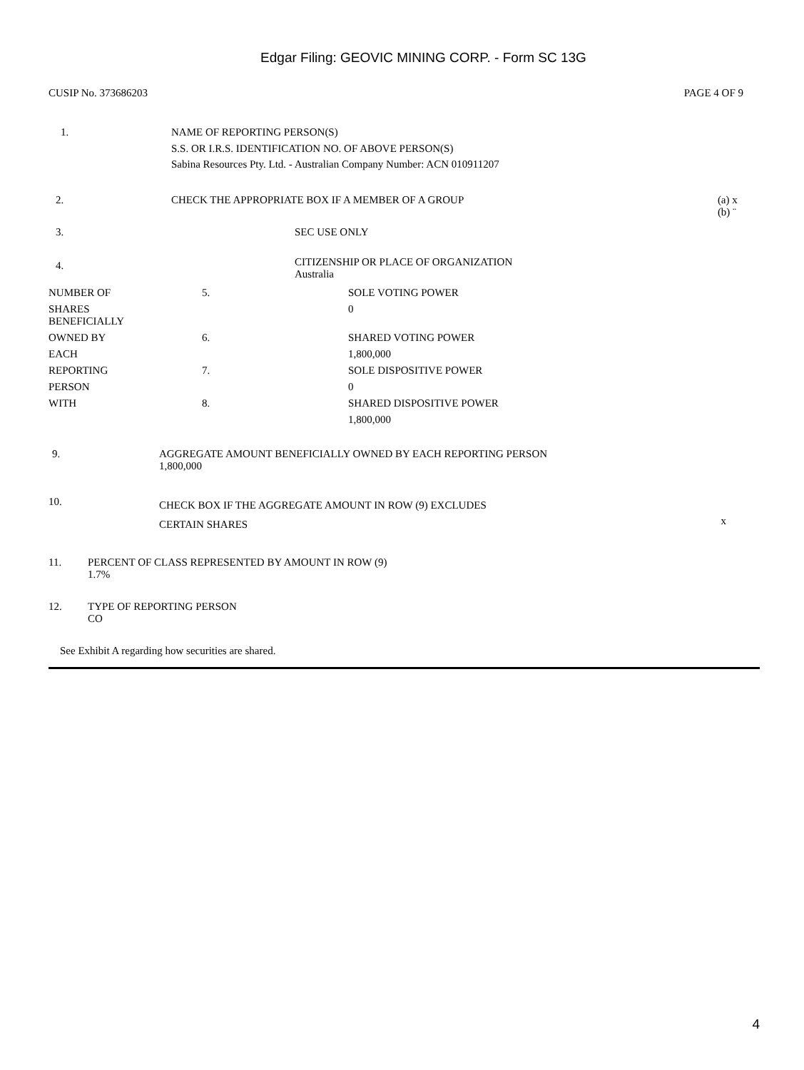Edgar Filing: GEOVIC MINING CORP. - Form SC 13G
CUSIP No. 373686203 PAGE 4 OF 9
| 1. | NAME OF REPORTING PERSON(S) S.S. OR I.R.S. IDENTIFICATION NO. OF ABOVE PERSON(S) Sabina Resources Pty. Ltd. - Australian Company Number: ACN 010911207 | |
| 2. | CHECK THE APPROPRIATE BOX IF A MEMBER OF A GROUP | (a) x (b) ¨ |
| 3. | SEC USE ONLY | |
| 4. | CITIZENSHIP OR PLACE OF ORGANIZATION Australia | |
| NUMBER OF | 5. | SOLE VOTING POWER |
| SHARES BENEFICIALLY | | 0 |
| OWNED BY | 6. | SHARED VOTING POWER |
| EACH | | 1,800,000 |
| REPORTING | 7. | SOLE DISPOSITIVE POWER |
| PERSON | | 0 |
| WITH | 8. | SHARED DISPOSITIVE POWER |
| | | 1,800,000 |
| 9. | AGGREGATE AMOUNT BENEFICIALLY OWNED BY EACH REPORTING PERSON 1,800,000 | |
| 10. | CHECK BOX IF THE AGGREGATE AMOUNT IN ROW (9) EXCLUDES CERTAIN SHARES | x |
| 11. | PERCENT OF CLASS REPRESENTED BY AMOUNT IN ROW (9) 1.7% |
| 12. | TYPE OF REPORTING PERSON CO |
See Exhibit A regarding how securities are shared.
4